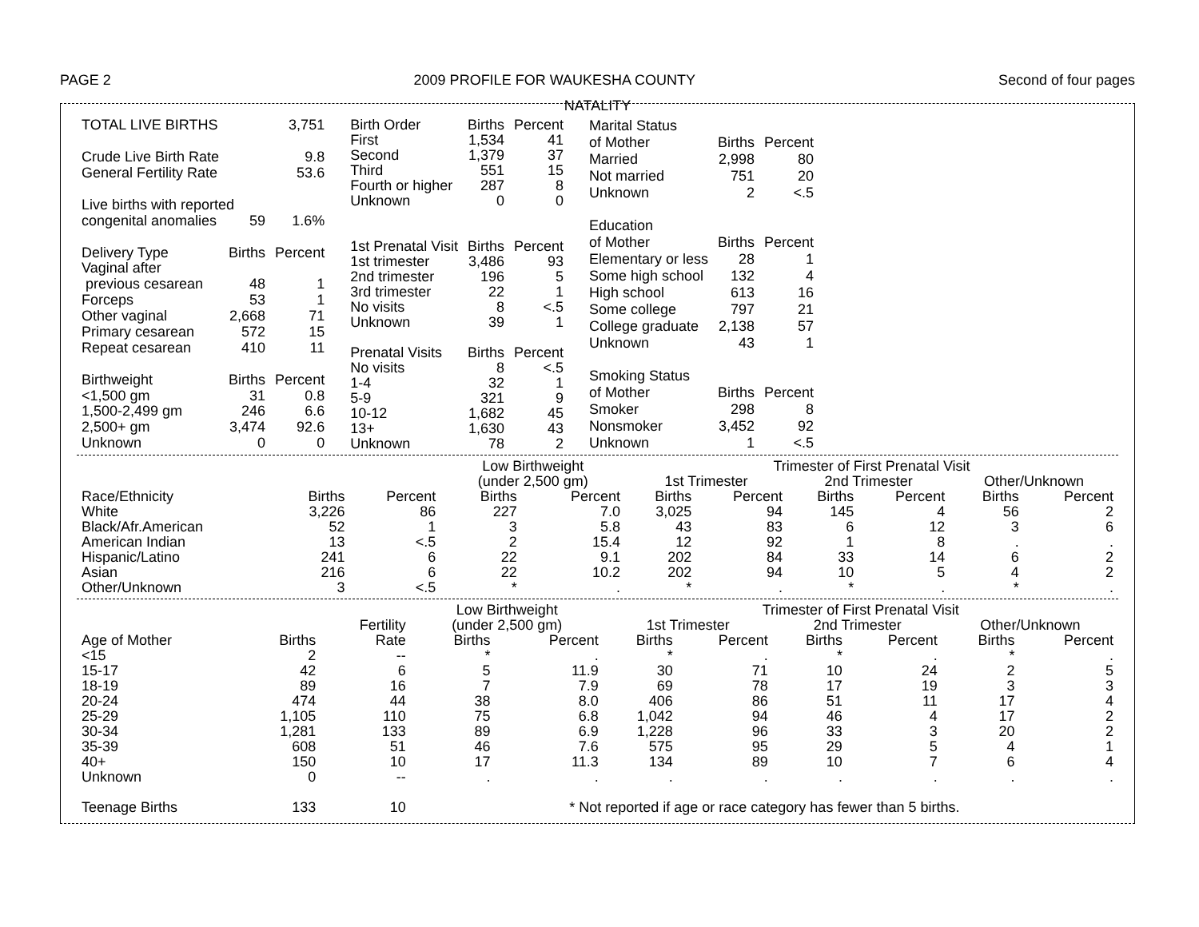PAGE 2 2009 PROFILE FOR WAUKESHA COUNTY Second of four pages
NATALITY
| TOTAL LIVE BIRTHS | | 3,751 |
| Crude Live Birth Rate | | 9.8 |
| General Fertility Rate | | 53.6 |
| Live births with reported | | |
| congenital anomalies | 59 | 1.6% |
| Delivery Type | Births | Percent |
| Vaginal after | | |
| previous cesarean | 48 | 1 |
| Forceps | 53 | 1 |
| Other vaginal | 2,668 | 71 |
| Primary cesarean | 572 | 15 |
| Repeat cesarean | 410 | 11 |
| Birthweight | Births | Percent |
| <1,500 gm | 31 | 0.8 |
| 1,500-2,499 gm | 246 | 6.6 |
| 2,500+ gm | 3,474 | 92.6 |
| Unknown | 0 | 0 |
| Birth Order | Births | Percent |
| --- | --- | --- |
| First | 1,534 | 41 |
| Second | 1,379 | 37 |
| Third | 551 | 15 |
| Fourth or higher | 287 | 8 |
| Unknown | 0 | 0 |
| 1st Prenatal Visit | Births | Percent |
| 1st trimester | 3,486 | 93 |
| 2nd trimester | 196 | 5 |
| 3rd trimester | 22 | 1 |
| No visits | 8 | <.5 |
| Unknown | 39 | 1 |
| Prenatal Visits | Births | Percent |
| No visits | 8 | <.5 |
| 1-4 | 32 | 1 |
| 5-9 | 321 | 9 |
| 10-12 | 1,682 | 45 |
| 13+ | 1,630 | 43 |
| Unknown | 78 | 2 |
| Marital Status | | |
| of Mother | Births | Percent |
| Married | 2,998 | 80 |
| Not married | 751 | 20 |
| Unknown | 2 | <.5 |
| Education | | |
| of Mother | Births | Percent |
| Elementary or less | 28 | 1 |
| Some high school | 132 | 4 |
| High school | 613 | 16 |
| Some college | 797 | 21 |
| College graduate | 2,138 | 57 |
| Unknown | 43 | 1 |
| Smoking Status | | |
| of Mother | Births | Percent |
| Smoker | 298 | 8 |
| Nonsmoker | 3,452 | 92 |
| Unknown | 1 | <.5 |
| | | | Low Birthweight | | Trimester of First Prenatal Visit | | | | | |
| | | | (under 2,500 gm) | | 1st Trimester | | 2nd Trimester | | Other/Unknown | |
| Race/Ethnicity | Births | Percent | Births | Percent | Births | Percent | Births | Percent | Births | Percent |
| White | 3,226 | 86 | 227 | 7.0 | 3,025 | 94 | 145 | 4 | 56 | 2 |
| Black/Afr.American | 52 | 1 | 3 | 5.8 | 43 | 83 | 6 | 12 | 3 | 6 |
| American Indian | 13 | <.5 | 2 | 15.4 | 12 | 92 | 1 | 8 | . | . |
| Hispanic/Latino | 241 | 6 | 22 | 9.1 | 202 | 84 | 33 | 14 | 6 | 2 |
| Asian | 216 | 6 | 22 | 10.2 | 202 | 94 | 10 | 5 | 4 | 2 |
| Other/Unknown | 3 | <.5 | * | . | * | . | * | . | * | . |
| | | | Low Birthweight | | Trimester of First Prenatal Visit | | | | | |
| | | Fertility | (under 2,500 gm) | | 1st Trimester | | 2nd Trimester | | Other/Unknown | |
| Age of Mother | Births | Rate | Births | Percent | Births | Percent | Births | Percent | Births | Percent |
| <15 | 2 | -- | * | . | * | . | * | . | * | . |
| 15-17 | 42 | 6 | 5 | 11.9 | 30 | 71 | 10 | 24 | 2 | 5 |
| 18-19 | 89 | 16 | 7 | 7.9 | 69 | 78 | 17 | 19 | 3 | 3 |
| 20-24 | 474 | 44 | 38 | 8.0 | 406 | 86 | 51 | 11 | 17 | 4 |
| 25-29 | 1,105 | 110 | 75 | 6.8 | 1,042 | 94 | 46 | 4 | 17 | 2 |
| 30-34 | 1,281 | 133 | 89 | 6.9 | 1,228 | 96 | 33 | 3 | 20 | 2 |
| 35-39 | 608 | 51 | 46 | 7.6 | 575 | 95 | 29 | 5 | 4 | 1 |
| 40+ | 150 | 10 | 17 | 11.3 | 134 | 89 | 10 | 7 | 6 | 4 |
| Unknown | 0 | -- | . | . | . | . | . | . | . | . |
| Teenage Births | 133 | 10 | * Not reported if age or race category has fewer than 5 births. | | | | | | | |